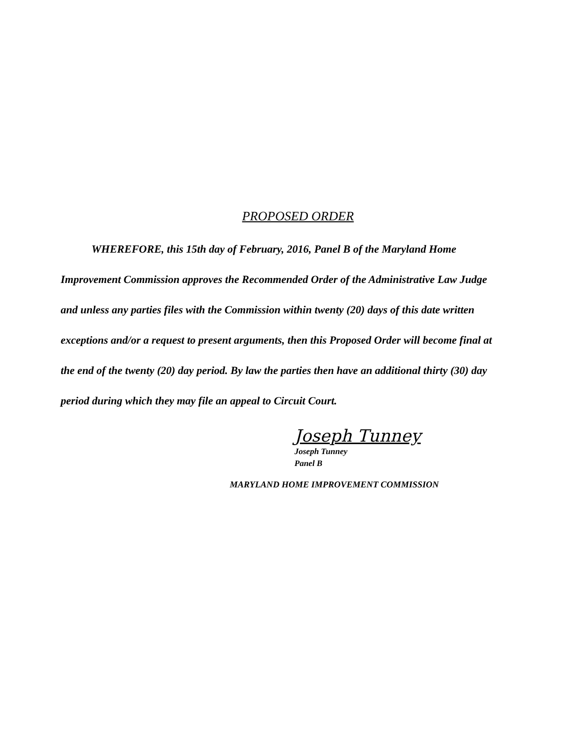PROPOSED ORDER
WHEREFORE, this 15th day of February, 2016, Panel B of the Maryland Home Improvement Commission approves the Recommended Order of the Administrative Law Judge and unless any parties files with the Commission within twenty (20) days of this date written exceptions and/or a request to present arguments, then this Proposed Order will become final at the end of the twenty (20) day period. By law the parties then have an additional thirty (30) day period during which they may file an appeal to Circuit Court.
Joseph Tunney
Joseph Tunney
Panel B
MARYLAND HOME IMPROVEMENT COMMISSION